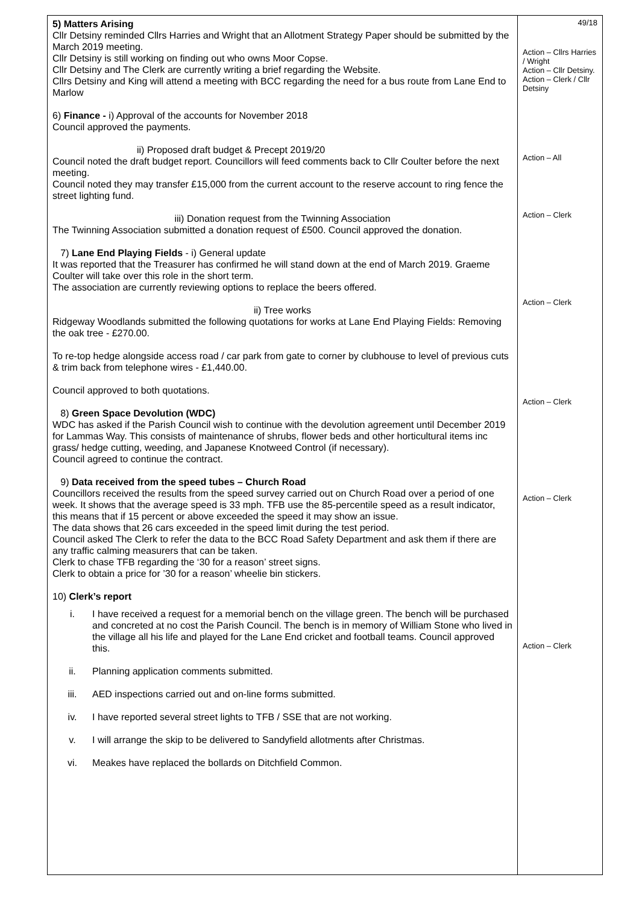| 5) Matters Arising Cllr Detsiny reminded Cllrs Harries and Wright that an Allotment Strategy Paper should be submitted by the March 2019 meeting. Cllr Detsiny is still working on finding out who owns Moor Copse. Cllr Detsiny and The Clerk are currently writing a brief regarding the Website. Cllrs Detsiny and King will attend a meeting with BCC regarding the need for a bus route from Lane End to Marlow 6) Finance - i) Approval of the accounts for November 2018 Council approved the payments. ii) Proposed draft budget & Precept 2019/20 Council noted the draft budget report. Councillors will feed comments back to Cllr Coulter before the next meeting. Council noted they may transfer £15,000 from the current account to the reserve account to ring fence the street lighting fund. iii) Donation request from the Twinning Association The Twinning Association submitted a donation request of £500. Council approved the donation. 7) Lane End Playing Fields - i) General update It was reported that the Treasurer has confirmed he will stand down at the end of March 2019. Graeme Coulter will take over this role in the short term. The association are currently reviewing options to replace the beers offered. ii) Tree works Ridgeway Woodlands submitted the following quotations for works at Lane End Playing Fields: Removing the oak tree - £270.00. To re-top hedge alongside access road / car park from gate to corner by clubhouse to level of previous cuts & trim back from telephone wires - £1,440.00. Council approved to both quotations. 8) Green Space Devolution (WDC) WDC has asked if the Parish Council wish to continue with the devolution agreement until December 2019 for Lammas Way. This consists of maintenance of shrubs, flower beds and other horticultural items inc grass/ hedge cutting, weeding, and Japanese Knotweed Control (if necessary). Council agreed to continue the contract. 9) Data received from the speed tubes – Church Road Councillors received the results from the speed survey carried out on Church Road over a period of one week. It shows that the average speed is 33 mph. TFB use the 85-percentile speed as a result indicator, this means that if 15 percent or above exceeded the speed it may show an issue. The data shows that 26 cars exceeded in the speed limit during the test period. Council asked The Clerk to refer the data to the BCC Road Safety Department and ask them if there are any traffic calming measurers that can be taken. Clerk to chase TFB regarding the ‘30 for a reason’ street signs. Clerk to obtain a price for ’30 for a reason’ wheelie bin stickers. 10) Clerk’s report i. I have received a request for a memorial bench on the village green. The bench will be purchased and concreted at no cost the Parish Council. The bench is in memory of William Stone who lived in the village all his life and played for the Lane End cricket and football teams. Council approved this. ii. Planning application comments submitted. iii. AED inspections carried out and on-line forms submitted. iv. I have reported several street lights to TFB / SSE that are not working. v. I will arrange the skip to be delivered to Sandyfield allotments after Christmas. vi. Meakes have replaced the bollards on Ditchfield Common. | 49/18 Action – Cllrs Harries / Wright Action – Cllr Detsiny. Action – Clerk / Cllr Detsiny Action – All Action – Clerk Action – Clerk Action – Clerk Action – Clerk Action – Clerk |